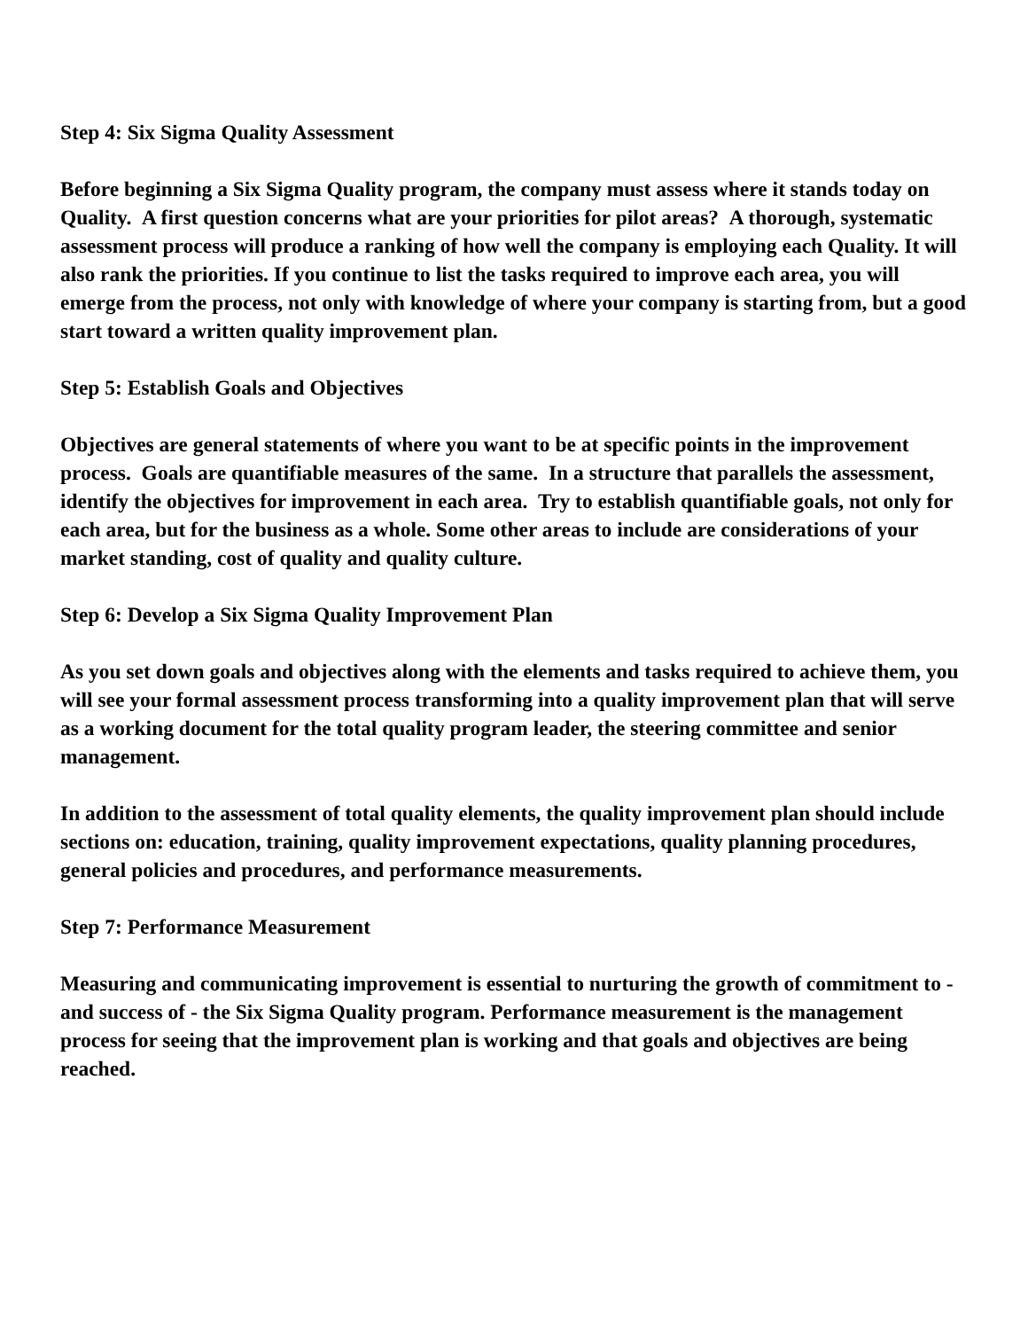Step 4: Six Sigma Quality Assessment
Before beginning a Six Sigma Quality program, the company must assess where it stands today on Quality. A first question concerns what are your priorities for pilot areas? A thorough, systematic assessment process will produce a ranking of how well the company is employing each Quality. It will also rank the priorities. If you continue to list the tasks required to improve each area, you will emerge from the process, not only with knowledge of where your company is starting from, but a good start toward a written quality improvement plan.
Step 5: Establish Goals and Objectives
Objectives are general statements of where you want to be at specific points in the improvement process. Goals are quantifiable measures of the same. In a structure that parallels the assessment, identify the objectives for improvement in each area. Try to establish quantifiable goals, not only for each area, but for the business as a whole. Some other areas to include are considerations of your market standing, cost of quality and quality culture.
Step 6: Develop a Six Sigma Quality Improvement Plan
As you set down goals and objectives along with the elements and tasks required to achieve them, you will see your formal assessment process transforming into a quality improvement plan that will serve as a working document for the total quality program leader, the steering committee and senior management.
In addition to the assessment of total quality elements, the quality improvement plan should include sections on: education, training, quality improvement expectations, quality planning procedures, general policies and procedures, and performance measurements.
Step 7: Performance Measurement
Measuring and communicating improvement is essential to nurturing the growth of commitment to - and success of - the Six Sigma Quality program. Performance measurement is the management process for seeing that the improvement plan is working and that goals and objectives are being reached.